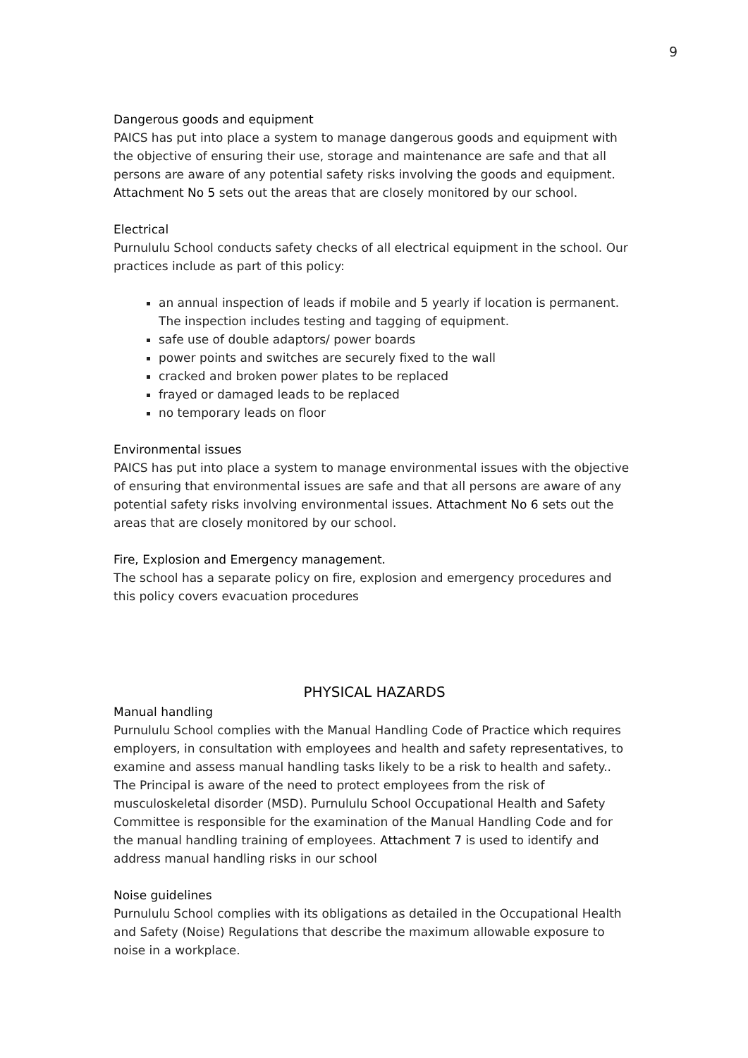9
Dangerous goods and equipment
PAICS has put into place a system to manage dangerous goods and equipment with the objective of ensuring their use, storage and maintenance are safe and that all persons are aware of any potential safety risks involving the goods and equipment. Attachment No 5 sets out the areas that are closely monitored by our school.
Electrical
Purnululu School conducts safety checks of all electrical equipment in the school. Our practices include as part of this policy:
an annual inspection of leads if mobile and 5 yearly if location is permanent. The inspection includes testing and tagging of equipment.
safe use of double adaptors/ power boards
power points and switches are securely fixed to the wall
cracked and broken power plates to be replaced
frayed or damaged leads to be replaced
no temporary leads on floor
Environmental issues
PAICS has put into place a system to manage environmental issues with the objective of ensuring that environmental issues are safe and that all persons are aware of any potential safety risks involving environmental issues. Attachment No 6 sets out the areas that are closely monitored by our school.
Fire, Explosion and Emergency management.
The school has a separate policy on fire, explosion and emergency procedures and this policy covers evacuation procedures
PHYSICAL HAZARDS
Manual handling
Purnululu School complies with the Manual Handling Code of Practice which requires employers, in consultation with employees and health and safety representatives, to examine and assess manual handling tasks likely to be a risk to health and safety.. The Principal is aware of the need to protect employees from the risk of musculoskeletal disorder (MSD). Purnululu School Occupational Health and Safety Committee is responsible for the examination of the Manual Handling Code and for the manual handling training of employees. Attachment 7 is used to identify and address manual handling risks in our school
Noise guidelines
Purnululu School complies with its obligations as detailed in the Occupational Health and Safety (Noise) Regulations that describe the maximum allowable exposure to noise in a workplace.